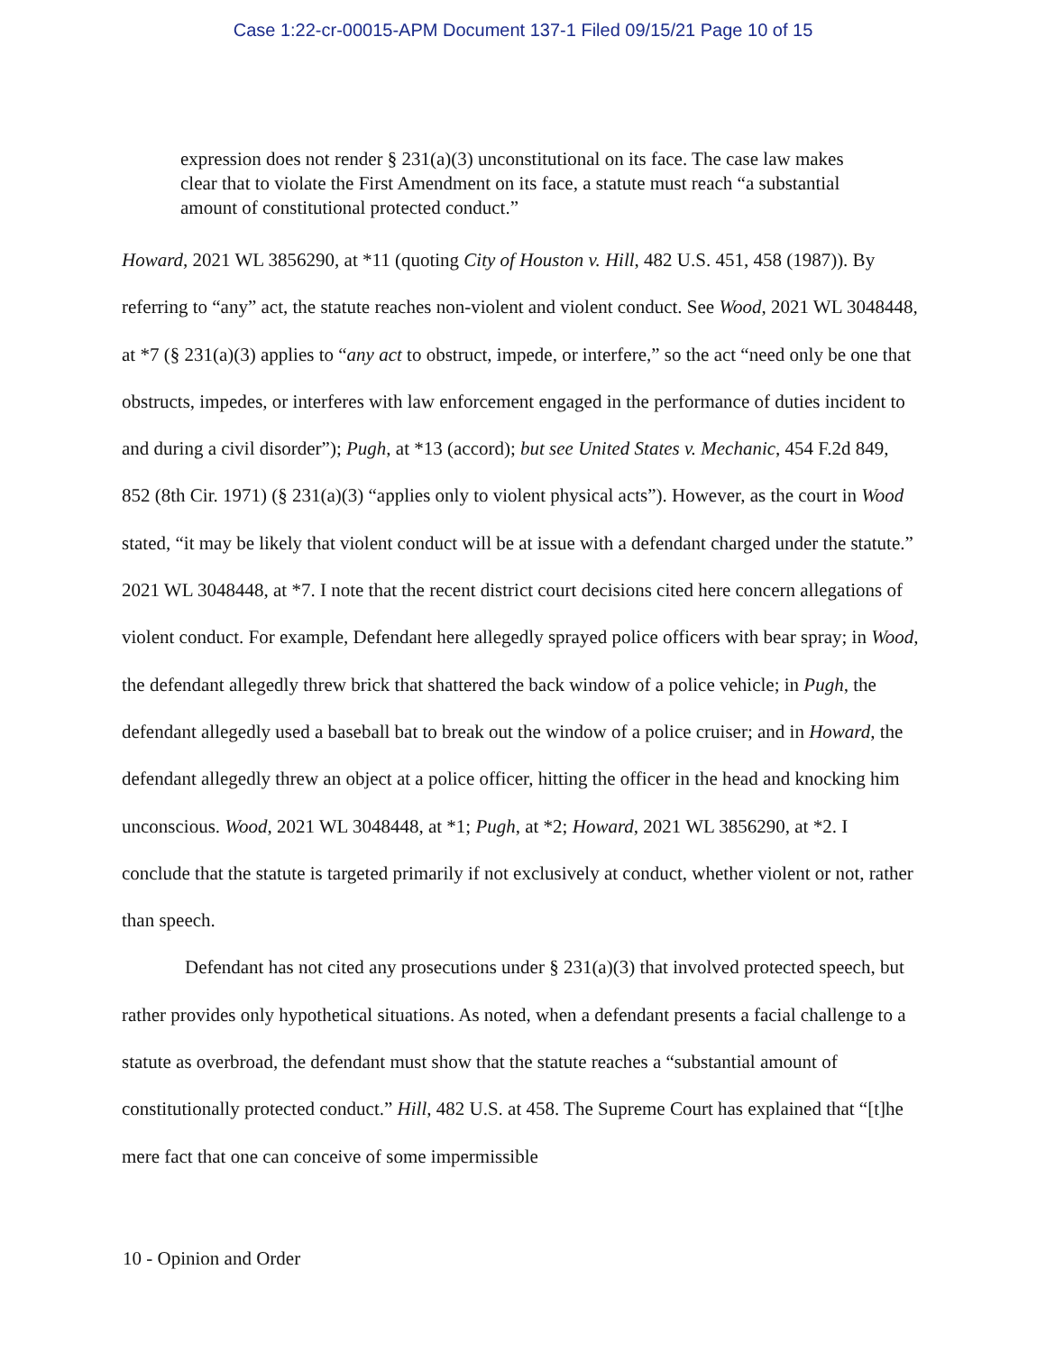Case 1:22-cr-00015-APM Document 137-1 Filed 09/15/21 Page 10 of 15
expression does not render § 231(a)(3) unconstitutional on its face. The case law makes clear that to violate the First Amendment on its face, a statute must reach “a substantial amount of constitutional protected conduct.”
Howard, 2021 WL 3856290, at *11 (quoting City of Houston v. Hill, 482 U.S. 451, 458 (1987)). By referring to “any” act, the statute reaches non-violent and violent conduct. See Wood, 2021 WL 3048448, at *7 (§ 231(a)(3) applies to “any act to obstruct, impede, or interfere,” so the act “need only be one that obstructs, impedes, or interferes with law enforcement engaged in the performance of duties incident to and during a civil disorder”); Pugh, at *13 (accord); but see United States v. Mechanic, 454 F.2d 849, 852 (8th Cir. 1971) (§ 231(a)(3) “applies only to violent physical acts”). However, as the court in Wood stated, “it may be likely that violent conduct will be at issue with a defendant charged under the statute.” 2021 WL 3048448, at *7. I note that the recent district court decisions cited here concern allegations of violent conduct. For example, Defendant here allegedly sprayed police officers with bear spray; in Wood, the defendant allegedly threw brick that shattered the back window of a police vehicle; in Pugh, the defendant allegedly used a baseball bat to break out the window of a police cruiser; and in Howard, the defendant allegedly threw an object at a police officer, hitting the officer in the head and knocking him unconscious. Wood, 2021 WL 3048448, at *1; Pugh, at *2; Howard, 2021 WL 3856290, at *2. I conclude that the statute is targeted primarily if not exclusively at conduct, whether violent or not, rather than speech.
Defendant has not cited any prosecutions under § 231(a)(3) that involved protected speech, but rather provides only hypothetical situations. As noted, when a defendant presents a facial challenge to a statute as overbroad, the defendant must show that the statute reaches a “substantial amount of constitutionally protected conduct.” Hill, 482 U.S. at 458. The Supreme Court has explained that “[t]he mere fact that one can conceive of some impermissible
10 - Opinion and Order